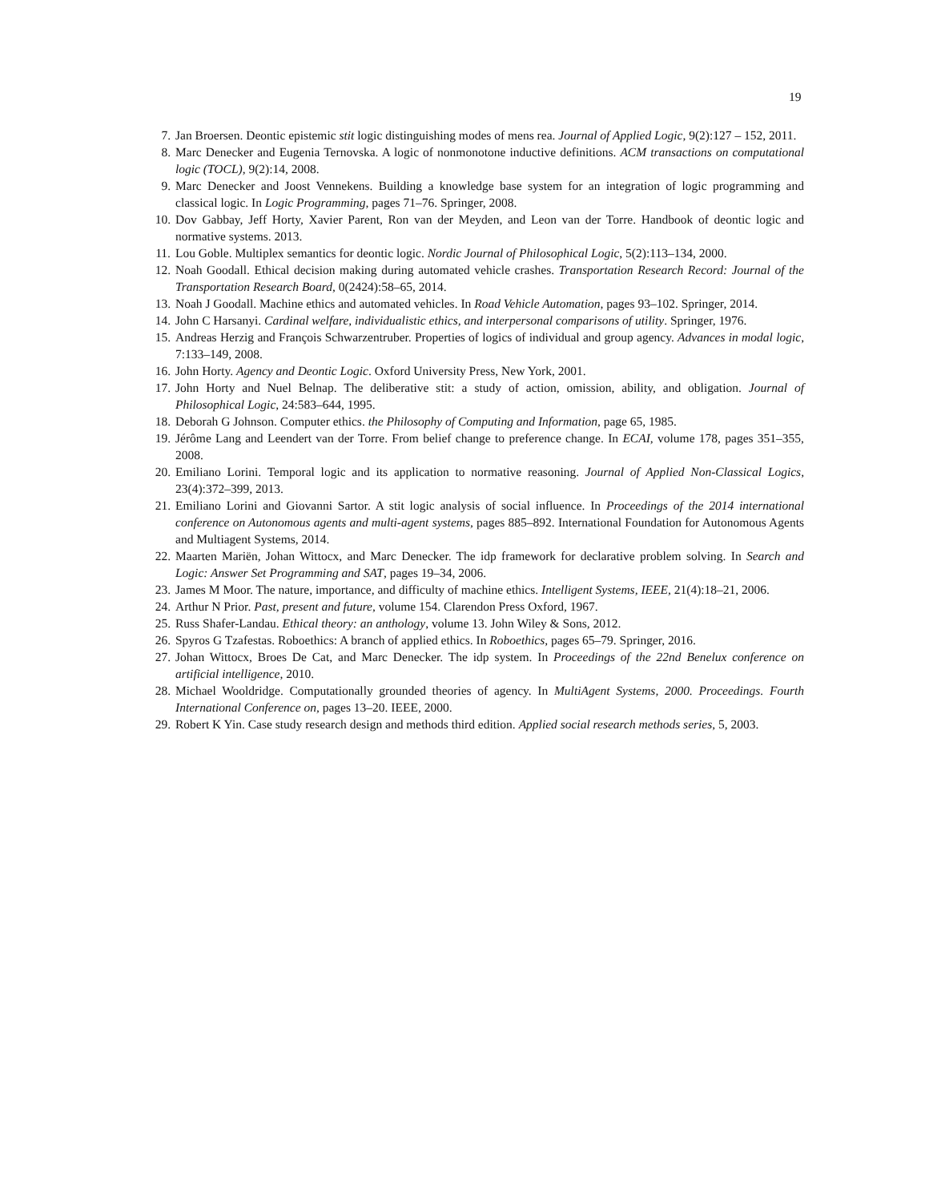19
7. Jan Broersen. Deontic epistemic stit logic distinguishing modes of mens rea. Journal of Applied Logic, 9(2):127 – 152, 2011.
8. Marc Denecker and Eugenia Ternovska. A logic of nonmonotone inductive definitions. ACM transactions on computational logic (TOCL), 9(2):14, 2008.
9. Marc Denecker and Joost Vennekens. Building a knowledge base system for an integration of logic programming and classical logic. In Logic Programming, pages 71–76. Springer, 2008.
10. Dov Gabbay, Jeff Horty, Xavier Parent, Ron van der Meyden, and Leon van der Torre. Handbook of deontic logic and normative systems. 2013.
11. Lou Goble. Multiplex semantics for deontic logic. Nordic Journal of Philosophical Logic, 5(2):113–134, 2000.
12. Noah Goodall. Ethical decision making during automated vehicle crashes. Transportation Research Record: Journal of the Transportation Research Board, 0(2424):58–65, 2014.
13. Noah J Goodall. Machine ethics and automated vehicles. In Road Vehicle Automation, pages 93–102. Springer, 2014.
14. John C Harsanyi. Cardinal welfare, individualistic ethics, and interpersonal comparisons of utility. Springer, 1976.
15. Andreas Herzig and François Schwarzentruber. Properties of logics of individual and group agency. Advances in modal logic, 7:133–149, 2008.
16. John Horty. Agency and Deontic Logic. Oxford University Press, New York, 2001.
17. John Horty and Nuel Belnap. The deliberative stit: a study of action, omission, ability, and obligation. Journal of Philosophical Logic, 24:583–644, 1995.
18. Deborah G Johnson. Computer ethics. the Philosophy of Computing and Information, page 65, 1985.
19. Jérôme Lang and Leendert van der Torre. From belief change to preference change. In ECAI, volume 178, pages 351–355, 2008.
20. Emiliano Lorini. Temporal logic and its application to normative reasoning. Journal of Applied Non-Classical Logics, 23(4):372–399, 2013.
21. Emiliano Lorini and Giovanni Sartor. A stit logic analysis of social influence. In Proceedings of the 2014 international conference on Autonomous agents and multi-agent systems, pages 885–892. International Foundation for Autonomous Agents and Multiagent Systems, 2014.
22. Maarten Mariën, Johan Wittocx, and Marc Denecker. The idp framework for declarative problem solving. In Search and Logic: Answer Set Programming and SAT, pages 19–34, 2006.
23. James M Moor. The nature, importance, and difficulty of machine ethics. Intelligent Systems, IEEE, 21(4):18–21, 2006.
24. Arthur N Prior. Past, present and future, volume 154. Clarendon Press Oxford, 1967.
25. Russ Shafer-Landau. Ethical theory: an anthology, volume 13. John Wiley & Sons, 2012.
26. Spyros G Tzafestas. Roboethics: A branch of applied ethics. In Roboethics, pages 65–79. Springer, 2016.
27. Johan Wittocx, Broes De Cat, and Marc Denecker. The idp system. In Proceedings of the 22nd Benelux conference on artificial intelligence, 2010.
28. Michael Wooldridge. Computationally grounded theories of agency. In MultiAgent Systems, 2000. Proceedings. Fourth International Conference on, pages 13–20. IEEE, 2000.
29. Robert K Yin. Case study research design and methods third edition. Applied social research methods series, 5, 2003.